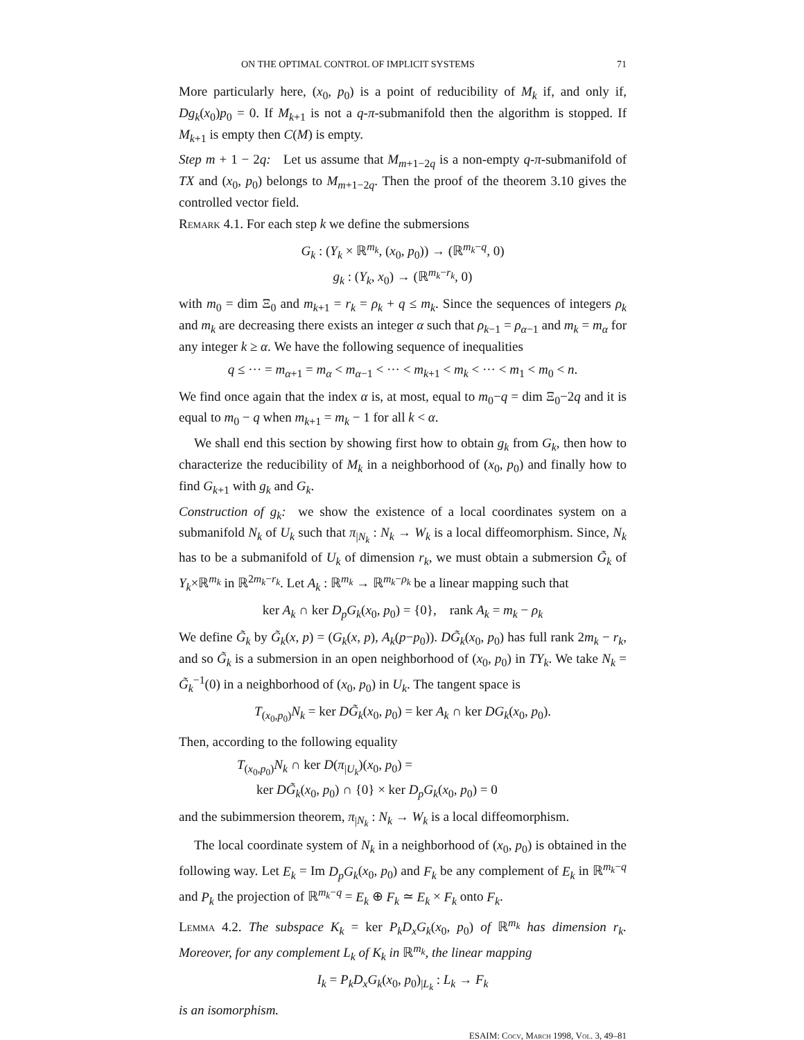ON THE OPTIMAL CONTROL OF IMPLICIT SYSTEMS 71
More particularly here, (x<sub>0</sub>, p<sub>0</sub>) is a point of reducibility of M<sub>k</sub> if, and only if, Dg<sub>k</sub>(x<sub>0</sub>)p<sub>0</sub> = 0. If M<sub>k+1</sub> is not a q-π-submanifold then the algorithm is stopped. If M<sub>k+1</sub> is empty then C(M) is empty.
Step m + 1 − 2q: Let us assume that M<sub>m+1−2q</sub> is a non-empty q-π-submanifold of TX and (x<sub>0</sub>, p<sub>0</sub>) belongs to M<sub>m+1−2q</sub>. Then the proof of the theorem 3.10 gives the controlled vector field.
Remark 4.1. For each step k we define the submersions
G<sub>k</sub> : (Y<sub>k</sub> × ℝ<sup>m<sub>k</sub></sup>, (x<sub>0</sub>, p<sub>0</sub>)) → (ℝ<sup>m<sub>k</sub>−q</sup>, 0)
g<sub>k</sub> : (Y<sub>k</sub>, x<sub>0</sub>) → (ℝ<sup>m<sub>k</sub>−r<sub>k</sub></sup>, 0)
with m<sub>0</sub> = dim Ξ<sub>0</sub> and m<sub>k+1</sub> = r<sub>k</sub> = ρ<sub>k</sub> + q ≤ m<sub>k</sub>. Since the sequences of integers ρ<sub>k</sub> and m<sub>k</sub> are decreasing there exists an integer α such that ρ<sub>k−1</sub> = ρ<sub>α−1</sub> and m<sub>k</sub> = m<sub>α</sub> for any integer k ≥ α. We have the following sequence of inequalities
q ≤ ··· = m<sub>α+1</sub> = m<sub>α</sub> < m<sub>α−1</sub> < ··· < m<sub>k+1</sub> < m<sub>k</sub> < ··· < m<sub>1</sub> < m<sub>0</sub> < n.
We find once again that the index α is, at most, equal to m<sub>0</sub>−q = dim Ξ<sub>0</sub>−2q and it is equal to m<sub>0</sub> − q when m<sub>k+1</sub> = m<sub>k</sub> − 1 for all k < α.
We shall end this section by showing first how to obtain g<sub>k</sub> from G<sub>k</sub>, then how to characterize the reducibility of M<sub>k</sub> in a neighborhood of (x<sub>0</sub>, p<sub>0</sub>) and finally how to find G<sub>k+1</sub> with g<sub>k</sub> and G<sub>k</sub>.
Construction of g<sub>k</sub>: we show the existence of a local coordinates system on a submanifold N<sub>k</sub> of U<sub>k</sub> such that π<sub>|N<sub>k</sub></sub> : N<sub>k</sub> → W<sub>k</sub> is a local diffeomorphism. Since, N<sub>k</sub> has to be a submanifold of U<sub>k</sub> of dimension r<sub>k</sub>, we must obtain a submersion G̃<sub>k</sub> of Y<sub>k</sub>×ℝ<sup>m<sub>k</sub></sup> in ℝ<sup>2m<sub>k</sub>−r<sub>k</sub></sup>. Let A<sub>k</sub> : ℝ<sup>m<sub>k</sub></sup> → ℝ<sup>m<sub>k</sub>−ρ<sub>k</sub></sup> be a linear mapping such that
ker A<sub>k</sub> ∩ ker D<sub>p</sub>G<sub>k</sub>(x<sub>0</sub>, p<sub>0</sub>) = {0}, rank A<sub>k</sub> = m<sub>k</sub> − ρ<sub>k</sub>
We define G̃<sub>k</sub> by G̃<sub>k</sub>(x, p) = (G<sub>k</sub>(x, p), A<sub>k</sub>(p−p<sub>0</sub>)). DG̃<sub>k</sub>(x<sub>0</sub>, p<sub>0</sub>) has full rank 2m<sub>k</sub> − r<sub>k</sub>, and so G̃<sub>k</sub> is a submersion in an open neighborhood of (x<sub>0</sub>, p<sub>0</sub>) in TY<sub>k</sub>. We take N<sub>k</sub> = G̃<sub>k</sub><sup>−1</sup>(0) in a neighborhood of (x<sub>0</sub>, p<sub>0</sub>) in U<sub>k</sub>. The tangent space is
T<sub>(x<sub>0</sub>,p<sub>0</sub>)</sub>N<sub>k</sub> = ker DG̃<sub>k</sub>(x<sub>0</sub>, p<sub>0</sub>) = ker A<sub>k</sub> ∩ ker DG<sub>k</sub>(x<sub>0</sub>, p<sub>0</sub>).
Then, according to the following equality
T<sub>(x<sub>0</sub>,p<sub>0</sub>)</sub>N<sub>k</sub> ∩ ker D(π<sub>|U<sub>k</sub></sub>)(x<sub>0</sub>, p<sub>0</sub>) =
ker DG̃<sub>k</sub>(x<sub>0</sub>, p<sub>0</sub>) ∩ {0} × ker D<sub>p</sub>G<sub>k</sub>(x<sub>0</sub>, p<sub>0</sub>) = 0
and the subimmersion theorem, π<sub>|N<sub>k</sub></sub> : N<sub>k</sub> → W<sub>k</sub> is a local diffeomorphism.
The local coordinate system of N<sub>k</sub> in a neighborhood of (x<sub>0</sub>, p<sub>0</sub>) is obtained in the following way. Let E<sub>k</sub> = Im D<sub>p</sub>G<sub>k</sub>(x<sub>0</sub>, p<sub>0</sub>) and F<sub>k</sub> be any complement of E<sub>k</sub> in ℝ<sup>m<sub>k</sub>−q</sup> and P<sub>k</sub> the projection of ℝ<sup>m<sub>k</sub>−q</sup> = E<sub>k</sub> ⊕ F<sub>k</sub> ≃ E<sub>k</sub> × F<sub>k</sub> onto F<sub>k</sub>.
Lemma 4.2. The subspace K<sub>k</sub> = ker P<sub>k</sub>D<sub>x</sub>G<sub>k</sub>(x<sub>0</sub>, p<sub>0</sub>) of ℝ<sup>m<sub>k</sub></sup> has dimension r<sub>k</sub>. Moreover, for any complement L<sub>k</sub> of K<sub>k</sub> in ℝ<sup>m<sub>k</sub></sup>, the linear mapping
I<sub>k</sub> = P<sub>k</sub>D<sub>x</sub>G<sub>k</sub>(x<sub>0</sub>, p<sub>0</sub>)<sub>|L<sub>k</sub></sub> : L<sub>k</sub> → F<sub>k</sub>
is an isomorphism.
ESAIM: Cocv, March 1998, Vol. 3, 49–81